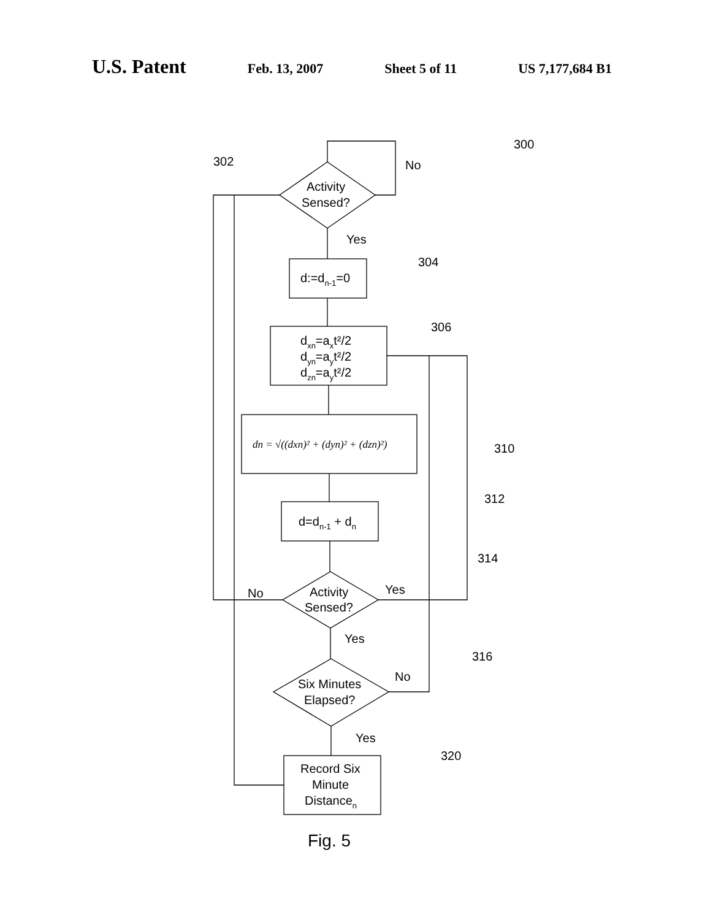U.S. Patent Feb. 13, 2007 Sheet 5 of 11 US 7,177,684 B1
Activity
Sensed?
No
Yes
d:=dn-1=0
dxn=axt²/2
dyn=ayt²/2
dzn=ayt²/2
dn = √((dxn)² + (dyn)² + (dzn)²)
d=dn-1 + dn
Activity
Sensed?
No
Yes
Yes
Six Minutes
Elapsed?
No
Yes
Record Six
Minute
Distancen
300
302
304
306
310
312
314
316
320
Fig. 5